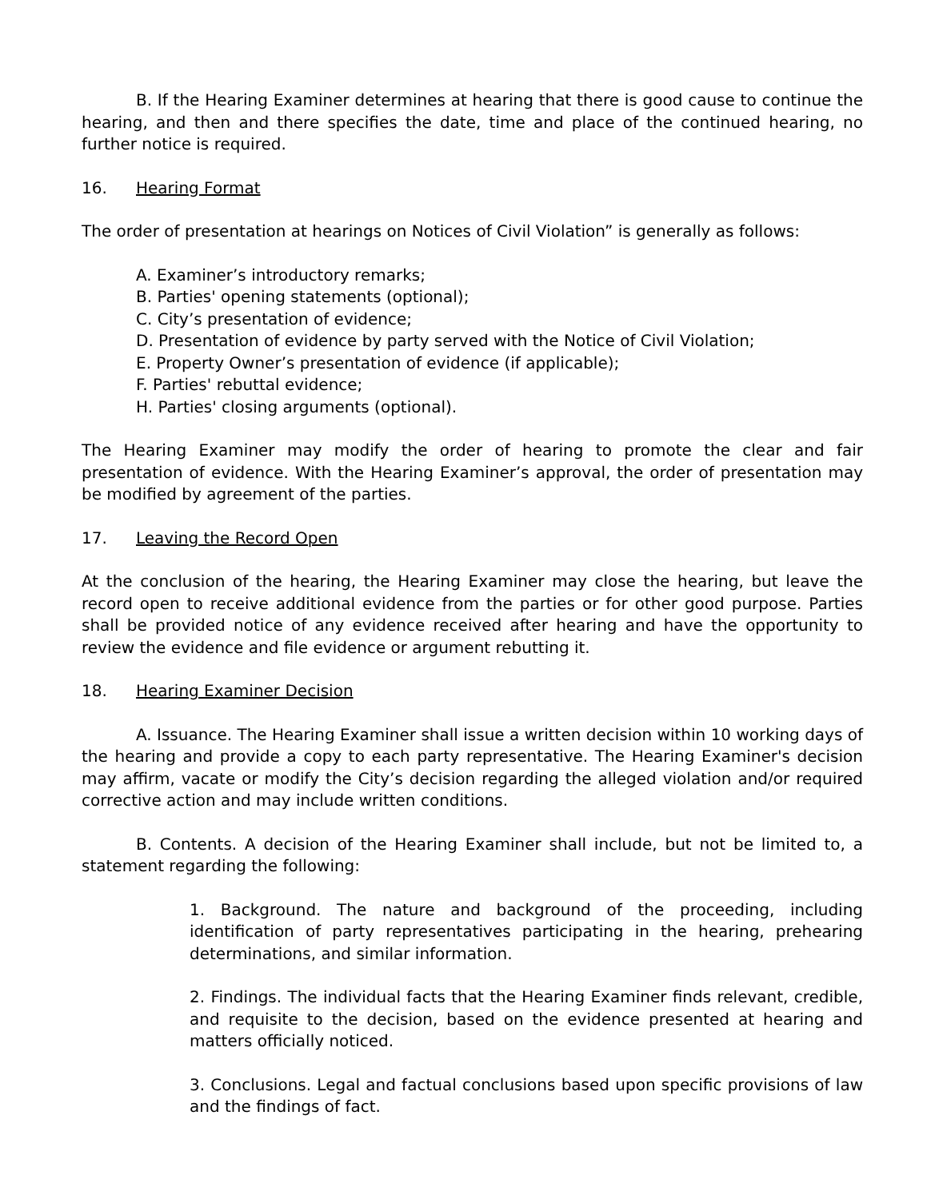B. If the Hearing Examiner determines at hearing that there is good cause to continue the hearing, and then and there specifies the date, time and place of the continued hearing, no further notice is required.
16. Hearing Format
The order of presentation at hearings on Notices of Civil Violation” is generally as follows:
A. Examiner’s introductory remarks;
B. Parties' opening statements (optional);
C. City’s presentation of evidence;
D. Presentation of evidence by party served with the Notice of Civil Violation;
E. Property Owner’s presentation of evidence (if applicable);
F. Parties' rebuttal evidence;
H. Parties' closing arguments (optional).
The Hearing Examiner may modify the order of hearing to promote the clear and fair presentation of evidence. With the Hearing Examiner’s approval, the order of presentation may be modified by agreement of the parties.
17. Leaving the Record Open
At the conclusion of the hearing, the Hearing Examiner may close the hearing, but leave the record open to receive additional evidence from the parties or for other good purpose. Parties shall be provided notice of any evidence received after hearing and have the opportunity to review the evidence and file evidence or argument rebutting it.
18. Hearing Examiner Decision
A. Issuance. The Hearing Examiner shall issue a written decision within 10 working days of the hearing and provide a copy to each party representative. The Hearing Examiner's decision may affirm, vacate or modify the City’s decision regarding the alleged violation and/or required corrective action and may include written conditions.
B. Contents. A decision of the Hearing Examiner shall include, but not be limited to, a statement regarding the following:
1. Background. The nature and background of the proceeding, including identification of party representatives participating in the hearing, prehearing determinations, and similar information.
2. Findings. The individual facts that the Hearing Examiner finds relevant, credible, and requisite to the decision, based on the evidence presented at hearing and matters officially noticed.
3. Conclusions. Legal and factual conclusions based upon specific provisions of law and the findings of fact.